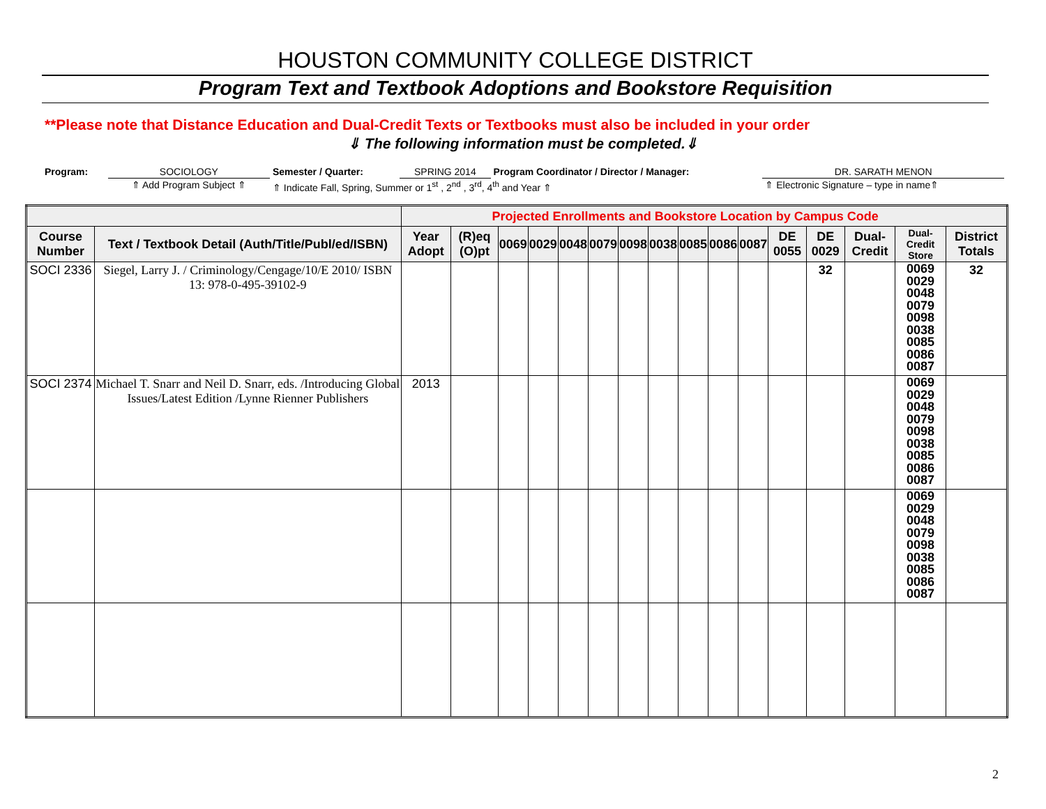HOUSTON COMMUNITY COLLEGE DISTRICT
Program Text and Textbook Adoptions and Bookstore Requisition
**Please note that Distance Education and Dual-Credit Texts or Textbooks must also be included in your order
⇓ The following information must be completed.⇓
| Program: | SOCIOLOGY | Semester / Quarter: | SPRING 2014 | Program Coordinator / Director / Manager: | DR. SARATH MENON |
| | ⇑ Add Program Subject ⇑ | ⇑ Indicate Fall, Spring, Summer or 1<sup>st</sup> , 2<sup>nd</sup> , 3<sup>rd</sup>, 4<sup>th</sup> and Year ⇑ | | | ⇑ Electronic Signature – type in name⇑ |
| | | Projected Enrollments and Bookstore Location by Campus Code | | | | | | | | | | | | | | | |
| Course Number | Text / Textbook Detail (Auth/Title/Publ/ed/ISBN) | Year Adopt | (R)eq (O)pt | 0069 | 0029 | 0048 | 0079 | 0098 | 0038 | 0085 | 0086 | 0087 | DE 0055 | DE 0029 | Dual-Credit | Dual-Credit Store | District Totals |
| SOCI 2336 | Siegel, Larry J. / Criminology/Cengage/10/E 2010/ ISBN 13: 978-0-495-39102-9 | | | | | | | | | | | | | 32 | | 0069 0029 0048 0079 0098 0038 0085 0086 0087 | 32 |
| SOCI 2374 | Michael T. Snarr and Neil D. Snarr, eds. /Introducing Global Issues/Latest Edition /Lynne Rienner Publishers | 2013 | | | | | | | | | | | | | | 0069 0029 0048 0079 0098 0038 0085 0086 0087 | |
| | | | | | | | | | | | | | | | | 0069 0029 0048 0079 0098 0038 0085 0086 0087 | |
2